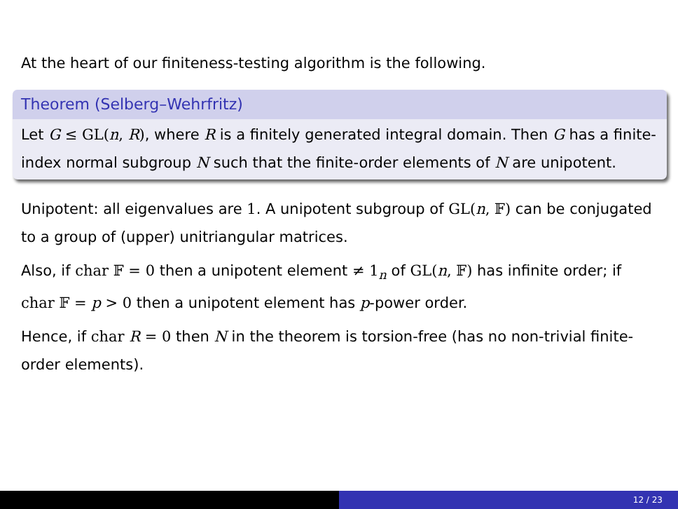At the heart of our finiteness-testing algorithm is the following.
Theorem (Selberg–Wehrfritz)
Let G ≤ GL(n, R), where R is a finitely generated integral domain. Then G has a finite-index normal subgroup N such that the finite-order elements of N are unipotent.
Unipotent: all eigenvalues are 1. A unipotent subgroup of GL(n, 𝔽) can be conjugated to a group of (upper) unitriangular matrices.
Also, if char 𝔽 = 0 then a unipotent element ≠ 1<sub>n</sub> of GL(n, 𝔽) has infinite order; if char 𝔽 = p > 0 then a unipotent element has p-power order.
Hence, if char R = 0 then N in the theorem is torsion-free (has no non-trivial finite-order elements).
12 / 23